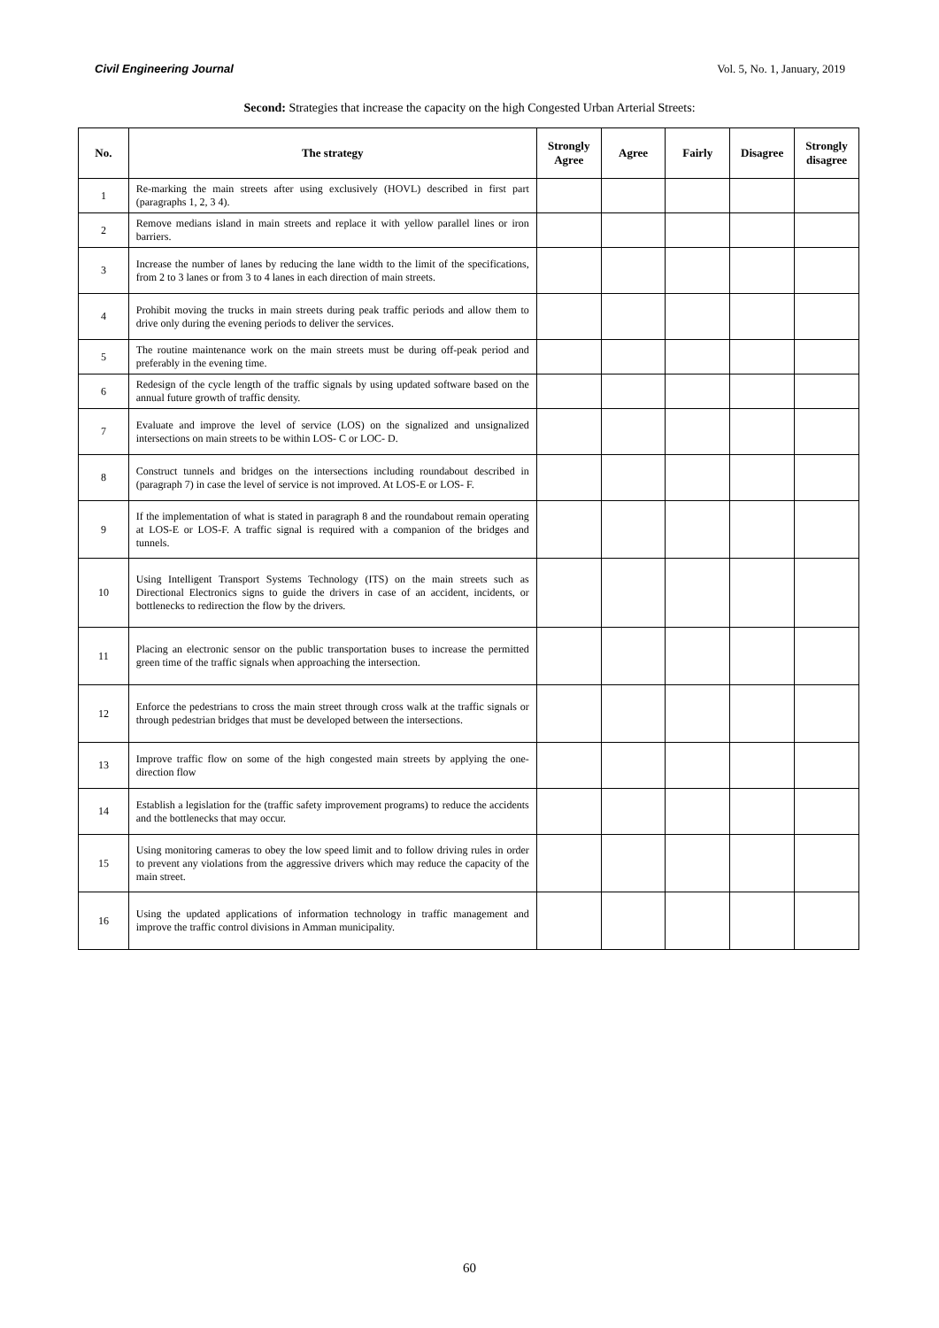Civil Engineering Journal Vol. 5, No. 1, January, 2019
Second: Strategies that increase the capacity on the high Congested Urban Arterial Streets:
| No. | The strategy | Strongly Agree | Agree | Fairly | Disagree | Strongly disagree |
| --- | --- | --- | --- | --- | --- | --- |
| 1 | Re-marking the main streets after using exclusively (HOVL) described in first part (paragraphs 1, 2, 3 4). | | | | | |
| 2 | Remove medians island in main streets and replace it with yellow parallel lines or iron barriers. | | | | | |
| 3 | Increase the number of lanes by reducing the lane width to the limit of the specifications, from 2 to 3 lanes or from 3 to 4 lanes in each direction of main streets. | | | | | |
| 4 | Prohibit moving the trucks in main streets during peak traffic periods and allow them to drive only during the evening periods to deliver the services. | | | | | |
| 5 | The routine maintenance work on the main streets must be during off-peak period and preferably in the evening time. | | | | | |
| 6 | Redesign of the cycle length of the traffic signals by using updated software based on the annual future growth of traffic density. | | | | | |
| 7 | Evaluate and improve the level of service (LOS) on the signalized and unsignalized intersections on main streets to be within LOS- C or LOC- D. | | | | | |
| 8 | Construct tunnels and bridges on the intersections including roundabout described in (paragraph 7) in case the level of service is not improved. At LOS-E or LOS- F. | | | | | |
| 9 | If the implementation of what is stated in paragraph 8 and the roundabout remain operating at LOS-E or LOS-F. A traffic signal is required with a companion of the bridges and tunnels. | | | | | |
| 10 | Using Intelligent Transport Systems Technology (ITS) on the main streets such as Directional Electronics signs to guide the drivers in case of an accident, incidents, or bottlenecks to redirection the flow by the drivers. | | | | | |
| 11 | Placing an electronic sensor on the public transportation buses to increase the permitted green time of the traffic signals when approaching the intersection. | | | | | |
| 12 | Enforce the pedestrians to cross the main street through cross walk at the traffic signals or through pedestrian bridges that must be developed between the intersections. | | | | | |
| 13 | Improve traffic flow on some of the high congested main streets by applying the one-direction flow | | | | | |
| 14 | Establish a legislation for the (traffic safety improvement programs) to reduce the accidents and the bottlenecks that may occur. | | | | | |
| 15 | Using monitoring cameras to obey the low speed limit and to follow driving rules in order to prevent any violations from the aggressive drivers which may reduce the capacity of the main street. | | | | | |
| 16 | Using the updated applications of information technology in traffic management and improve the traffic control divisions in Amman municipality. | | | | | |
60